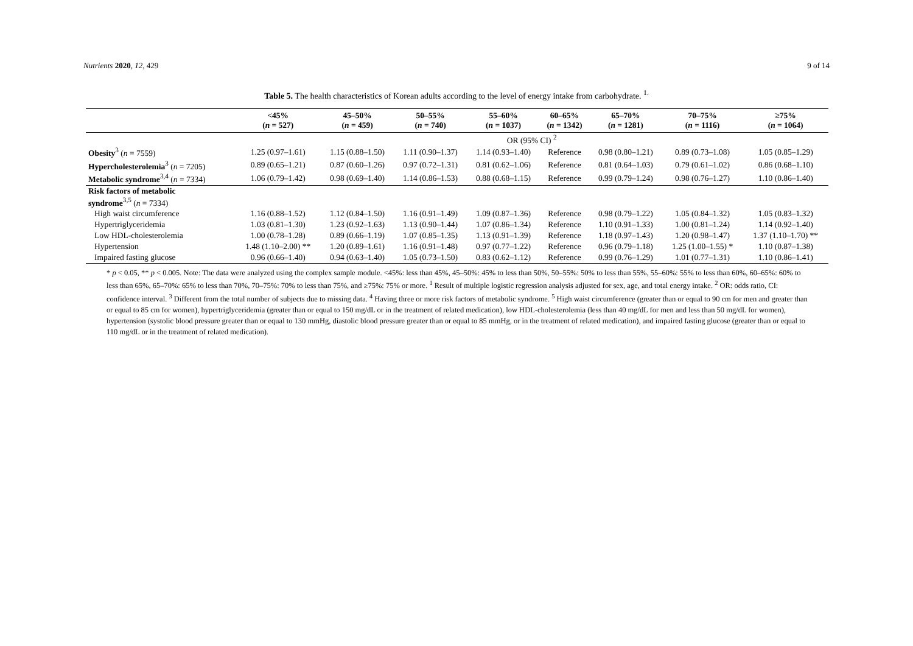Nutrients 2020, 12, 429 9 of 14
Table 5. The health characteristics of Korean adults according to the level of energy intake from carbohydrate. <sup>1.</sup>
| | <45% ( n = 527) | 45–50% ( n = 459) | 50–55% ( n = 740) | 55–60% ( n = 1037) | 60–65% ( n = 1342) | 65–70% ( n = 1281) | 70–75% ( n = 1116) | ≥75% ( n = 1064) |
| --- | --- | --- | --- | --- | --- | --- | --- | --- |
| | OR (95% CI) <sup>2</sup> | | | | | | | |
| Obesity<sup>3</sup> ( n = 7559) | 1.25 (0.97–1.61) | 1.15 (0.88–1.50) | 1.11 (0.90–1.37) | 1.14 (0.93–1.40) | Reference | 0.98 (0.80–1.21) | 0.89 (0.73–1.08) | 1.05 (0.85–1.29) |
| Hypercholesterolemia<sup>3</sup> ( n = 7205) | 0.89 (0.65–1.21) | 0.87 (0.60–1.26) | 0.97 (0.72–1.31) | 0.81 (0.62–1.06) | Reference | 0.81 (0.64–1.03) | 0.79 (0.61–1.02) | 0.86 (0.68–1.10) |
| Metabolic syndrome<sup>3,4</sup> ( n = 7334) | 1.06 (0.79–1.42) | 0.98 (0.69–1.40) | 1.14 (0.86–1.53) | 0.88 (0.68–1.15) | Reference | 0.99 (0.79–1.24) | 0.98 (0.76–1.27) | 1.10 (0.86–1.40) |
| Risk factors of metabolic syndrome<sup>3,5</sup> ( n = 7334) | | | | | | | | |
| High waist circumference | 1.16 (0.88–1.52) | 1.12 (0.84–1.50) | 1.16 (0.91–1.49) | 1.09 (0.87–1.36) | Reference | 0.98 (0.79–1.22) | 1.05 (0.84–1.32) | 1.05 (0.83–1.32) |
| Hypertriglyceridemia | 1.03 (0.81–1.30) | 1.23 (0.92–1.63) | 1.13 (0.90–1.44) | 1.07 (0.86–1.34) | Reference | 1.10 (0.91–1.33) | 1.00 (0.81–1.24) | 1.14 (0.92–1.40) |
| Low HDL-cholesterolemia | 1.00 (0.78–1.28) | 0.89 (0.66–1.19) | 1.07 (0.85–1.35) | 1.13 (0.91–1.39) | Reference | 1.18 (0.97–1.43) | 1.20 (0.98–1.47) | 1.37 (1.10–1.70) ** |
| Hypertension | 1.48 (1.10–2.00) ** | 1.20 (0.89–1.61) | 1.16 (0.91–1.48) | 0.97 (0.77–1.22) | Reference | 0.96 (0.79–1.18) | 1.25 (1.00–1.55) * | 1.10 (0.87–1.38) |
| Impaired fasting glucose | 0.96 (0.66–1.40) | 0.94 (0.63–1.40) | 1.05 (0.73–1.50) | 0.83 (0.62–1.12) | Reference | 0.99 (0.76–1.29) | 1.01 (0.77–1.31) | 1.10 (0.86–1.41) |
* p < 0.05, ** p < 0.005. Note: The data were analyzed using the complex sample module. <45%: less than 45%, 45–50%: 45% to less than 50%, 50–55%: 50% to less than 55%, 55–60%: 55% to less than 60%, 60–65%: 60% to less than 65%, 65–70%: 65% to less than 70%, 70–75%: 70% to less than 75%, and ≥75%: 75% or more. <sup>1</sup> Result of multiple logistic regression analysis adjusted for sex, age, and total energy intake. <sup>2</sup> OR: odds ratio, CI: confidence interval. <sup>3</sup> Different from the total number of subjects due to missing data. <sup>4</sup> Having three or more risk factors of metabolic syndrome. <sup>5</sup> High waist circumference (greater than or equal to 90 cm for men and greater than or equal to 85 cm for women), hypertriglyceridemia (greater than or equal to 150 mg/dL or in the treatment of related medication), low HDL-cholesterolemia (less than 40 mg/dL for men and less than 50 mg/dL for women), hypertension (systolic blood pressure greater than or equal to 130 mmHg, diastolic blood pressure greater than or equal to 85 mmHg, or in the treatment of related medication), and impaired fasting glucose (greater than or equal to 110 mg/dL or in the treatment of related medication).